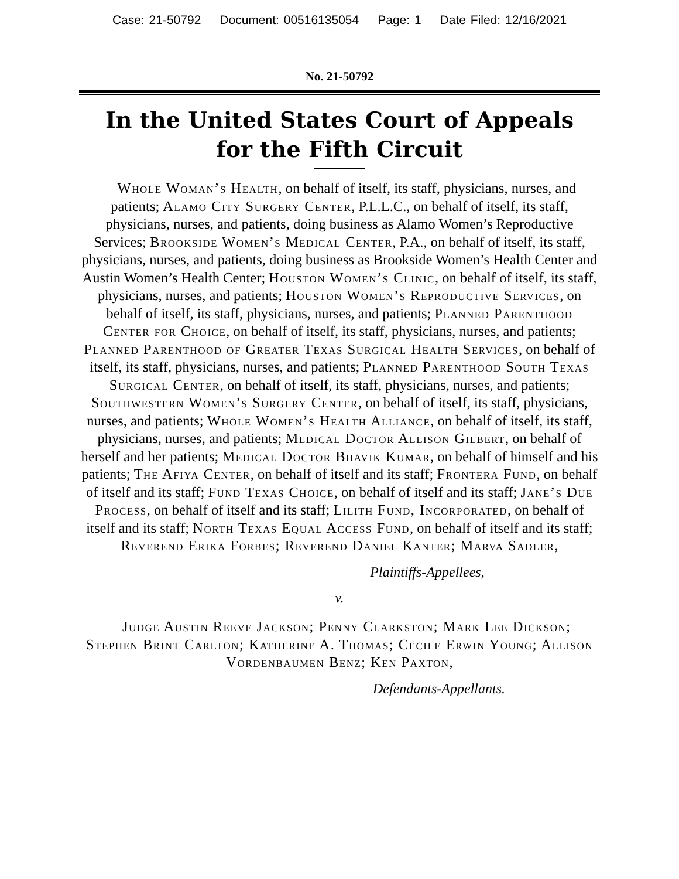Case: 21-50792 Document: 00516135054 Page: 1 Date Filed: 12/16/2021
No. 21-50792
In the United States Court of Appeals
for the Fifth Circuit
Whole Woman’s Health, on behalf of itself, its staff, physicians, nurses, and patients; Alamo City Surgery Center, P.L.L.C., on behalf of itself, its staff, physicians, nurses, and patients, doing business as Alamo Women’s Reproductive Services; Brookside Women’s Medical Center, P.A., on behalf of itself, its staff, physicians, nurses, and patients, doing business as Brookside Women’s Health Center and Austin Women’s Health Center; Houston Women’s Clinic, on behalf of itself, its staff, physicians, nurses, and patients; Houston Women’s Reproductive Services, on behalf of itself, its staff, physicians, nurses, and patients; Planned Parenthood Center for Choice, on behalf of itself, its staff, physicians, nurses, and patients; Planned Parenthood of Greater Texas Surgical Health Services, on behalf of itself, its staff, physicians, nurses, and patients; Planned Parenthood South Texas Surgical Center, on behalf of itself, its staff, physicians, nurses, and patients; Southwestern Women’s Surgery Center, on behalf of itself, its staff, physicians, nurses, and patients; Whole Women’s Health Alliance, on behalf of itself, its staff, physicians, nurses, and patients; Medical Doctor Allison Gilbert, on behalf of herself and her patients; Medical Doctor Bhavik Kumar, on behalf of himself and his patients; The Afiya Center, on behalf of itself and its staff; Frontera Fund, on behalf of itself and its staff; Fund Texas Choice, on behalf of itself and its staff; Jane’s Due Process, on behalf of itself and its staff; Lilith Fund, Incorporated, on behalf of itself and its staff; North Texas Equal Access Fund, on behalf of itself and its staff; Reverend Erika Forbes; Reverend Daniel Kanter; Marva Sadler,
Plaintiffs-Appellees,
v.
Judge Austin Reeve Jackson; Penny Clarkston; Mark Lee Dickson; Stephen Brint Carlton; Katherine A. Thomas; Cecile Erwin Young; Allison Vordenbaumen Benz; Ken Paxton,
Defendants-Appellants.